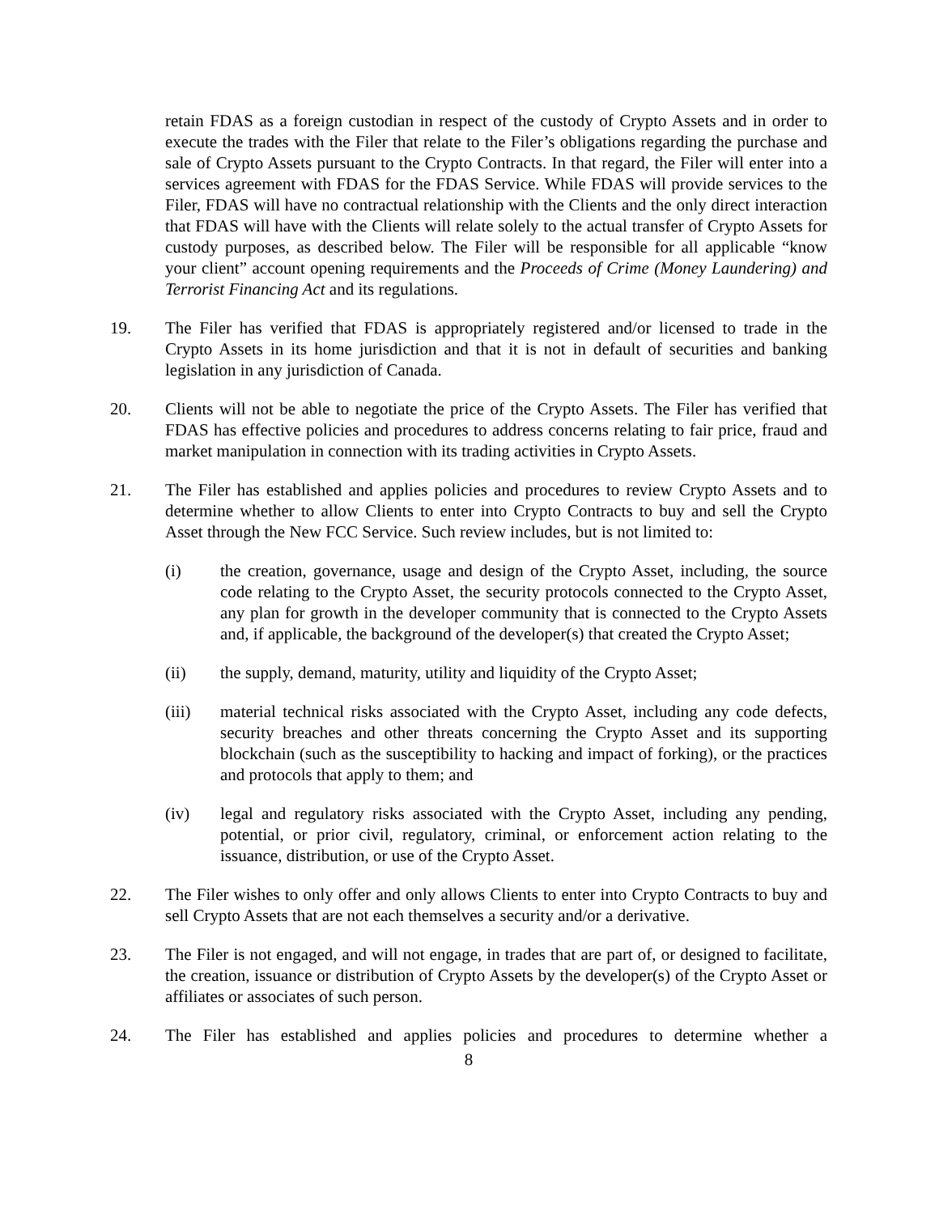retain FDAS as a foreign custodian in respect of the custody of Crypto Assets and in order to execute the trades with the Filer that relate to the Filer’s obligations regarding the purchase and sale of Crypto Assets pursuant to the Crypto Contracts. In that regard, the Filer will enter into a services agreement with FDAS for the FDAS Service. While FDAS will provide services to the Filer, FDAS will have no contractual relationship with the Clients and the only direct interaction that FDAS will have with the Clients will relate solely to the actual transfer of Crypto Assets for custody purposes, as described below. The Filer will be responsible for all applicable “know your client” account opening requirements and the Proceeds of Crime (Money Laundering) and Terrorist Financing Act and its regulations.
19. The Filer has verified that FDAS is appropriately registered and/or licensed to trade in the Crypto Assets in its home jurisdiction and that it is not in default of securities and banking legislation in any jurisdiction of Canada.
20. Clients will not be able to negotiate the price of the Crypto Assets. The Filer has verified that FDAS has effective policies and procedures to address concerns relating to fair price, fraud and market manipulation in connection with its trading activities in Crypto Assets.
21. The Filer has established and applies policies and procedures to review Crypto Assets and to determine whether to allow Clients to enter into Crypto Contracts to buy and sell the Crypto Asset through the New FCC Service. Such review includes, but is not limited to:
(i) the creation, governance, usage and design of the Crypto Asset, including, the source code relating to the Crypto Asset, the security protocols connected to the Crypto Asset, any plan for growth in the developer community that is connected to the Crypto Assets and, if applicable, the background of the developer(s) that created the Crypto Asset;
(ii) the supply, demand, maturity, utility and liquidity of the Crypto Asset;
(iii) material technical risks associated with the Crypto Asset, including any code defects, security breaches and other threats concerning the Crypto Asset and its supporting blockchain (such as the susceptibility to hacking and impact of forking), or the practices and protocols that apply to them; and
(iv) legal and regulatory risks associated with the Crypto Asset, including any pending, potential, or prior civil, regulatory, criminal, or enforcement action relating to the issuance, distribution, or use of the Crypto Asset.
22. The Filer wishes to only offer and only allows Clients to enter into Crypto Contracts to buy and sell Crypto Assets that are not each themselves a security and/or a derivative.
23. The Filer is not engaged, and will not engage, in trades that are part of, or designed to facilitate, the creation, issuance or distribution of Crypto Assets by the developer(s) of the Crypto Asset or affiliates or associates of such person.
24. The Filer has established and applies policies and procedures to determine whether a
8